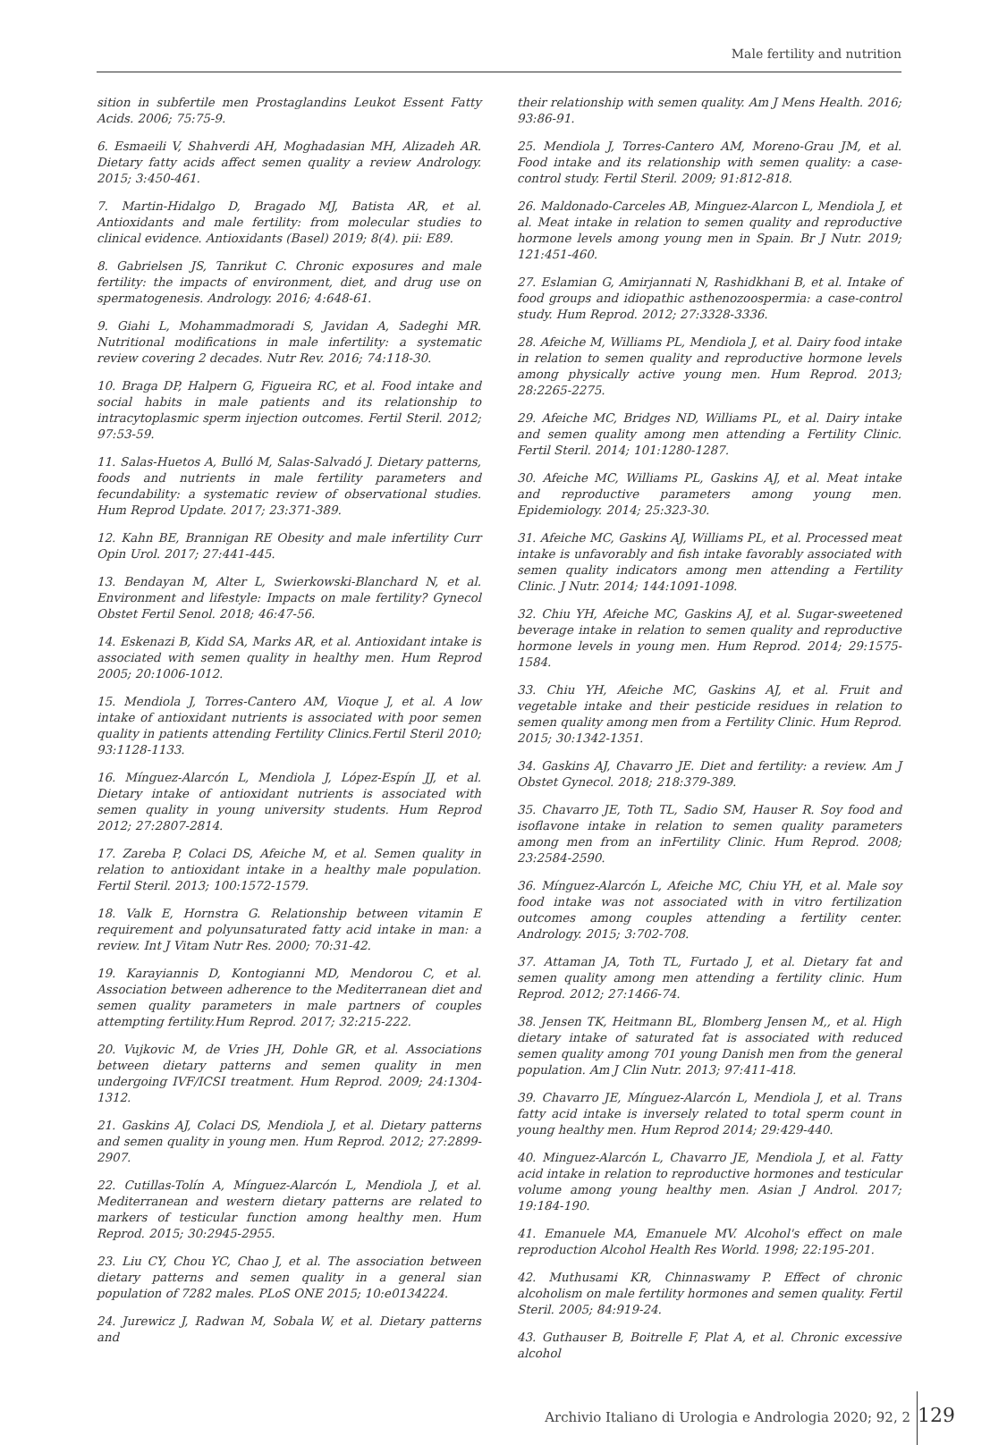Male fertility and nutrition
sition in subfertile men Prostaglandins Leukot Essent Fatty Acids. 2006; 75:75-9.
6. Esmaeili V, Shahverdi AH, Moghadasian MH, Alizadeh AR. Dietary fatty acids affect semen quality a review Andrology. 2015; 3:450-461.
7. Martin-Hidalgo D, Bragado MJ, Batista AR, et al. Antioxidants and male fertility: from molecular studies to clinical evidence. Antioxidants (Basel) 2019; 8(4). pii: E89.
8. Gabrielsen JS, Tanrikut C. Chronic exposures and male fertility: the impacts of environment, diet, and drug use on spermatogenesis. Andrology. 2016; 4:648-61.
9. Giahi L, Mohammadmoradi S, Javidan A, Sadeghi MR. Nutritional modifications in male infertility: a systematic review covering 2 decades. Nutr Rev. 2016; 74:118-30.
10. Braga DP, Halpern G, Figueira RC, et al. Food intake and social habits in male patients and its relationship to intracytoplasmic sperm injection outcomes. Fertil Steril. 2012; 97:53-59.
11. Salas-Huetos A, Bulló M, Salas-Salvadó J. Dietary patterns, foods and nutrients in male fertility parameters and fecundability: a systematic review of observational studies. Hum Reprod Update. 2017; 23:371-389.
12. Kahn BE, Brannigan RE Obesity and male infertility Curr Opin Urol. 2017; 27:441-445.
13. Bendayan M, Alter L, Swierkowski-Blanchard N, et al. Environment and lifestyle: Impacts on male fertility? Gynecol Obstet Fertil Senol. 2018; 46:47-56.
14. Eskenazi B, Kidd SA, Marks AR, et al. Antioxidant intake is associated with semen quality in healthy men. Hum Reprod 2005; 20:1006-1012.
15. Mendiola J, Torres-Cantero AM, Vioque J, et al. A low intake of antioxidant nutrients is associated with poor semen quality in patients attending Fertility Clinics.Fertil Steril 2010; 93:1128-1133.
16. Mínguez-Alarcón L, Mendiola J, López-Espín JJ, et al. Dietary intake of antioxidant nutrients is associated with semen quality in young university students. Hum Reprod 2012; 27:2807-2814.
17. Zareba P, Colaci DS, Afeiche M, et al. Semen quality in relation to antioxidant intake in a healthy male population. Fertil Steril. 2013; 100:1572-1579.
18. Valk E, Hornstra G. Relationship between vitamin E requirement and polyunsaturated fatty acid intake in man: a review. Int J Vitam Nutr Res. 2000; 70:31-42.
19. Karayiannis D, Kontogianni MD, Mendorou C, et al. Association between adherence to the Mediterranean diet and semen quality parameters in male partners of couples attempting fertility.Hum Reprod. 2017; 32:215-222.
20. Vujkovic M, de Vries JH, Dohle GR, et al. Associations between dietary patterns and semen quality in men undergoing IVF/ICSI treatment. Hum Reprod. 2009; 24:1304-1312.
21. Gaskins AJ, Colaci DS, Mendiola J, et al. Dietary patterns and semen quality in young men. Hum Reprod. 2012; 27:2899-2907.
22. Cutillas-Tolín A, Mínguez-Alarcón L, Mendiola J, et al. Mediterranean and western dietary patterns are related to markers of testicular function among healthy men. Hum Reprod. 2015; 30:2945-2955.
23. Liu CY, Chou YC, Chao J, et al. The association between dietary patterns and semen quality in a general sian population of 7282 males. PLoS ONE 2015; 10:e0134224.
24. Jurewicz J, Radwan M, Sobala W, et al. Dietary patterns and
their relationship with semen quality. Am J Mens Health. 2016; 93:86-91.
25. Mendiola J, Torres-Cantero AM, Moreno-Grau JM, et al. Food intake and its relationship with semen quality: a case-control study. Fertil Steril. 2009; 91:812-818.
26. Maldonado-Carceles AB, Minguez-Alarcon L, Mendiola J, et al. Meat intake in relation to semen quality and reproductive hormone levels among young men in Spain. Br J Nutr. 2019; 121:451-460.
27. Eslamian G, Amirjannati N, Rashidkhani B, et al. Intake of food groups and idiopathic asthenozoospermia: a case-control study. Hum Reprod. 2012; 27:3328-3336.
28. Afeiche M, Williams PL, Mendiola J, et al. Dairy food intake in relation to semen quality and reproductive hormone levels among physically active young men. Hum Reprod. 2013; 28:2265-2275.
29. Afeiche MC, Bridges ND, Williams PL, et al. Dairy intake and semen quality among men attending a Fertility Clinic. Fertil Steril. 2014; 101:1280-1287.
30. Afeiche MC, Williams PL, Gaskins AJ, et al. Meat intake and reproductive parameters among young men. Epidemiology. 2014; 25:323-30.
31. Afeiche MC, Gaskins AJ, Williams PL, et al. Processed meat intake is unfavorably and fish intake favorably associated with semen quality indicators among men attending a Fertility Clinic. J Nutr. 2014; 144:1091-1098.
32. Chiu YH, Afeiche MC, Gaskins AJ, et al. Sugar-sweetened beverage intake in relation to semen quality and reproductive hormone levels in young men. Hum Reprod. 2014; 29:1575-1584.
33. Chiu YH, Afeiche MC, Gaskins AJ, et al. Fruit and vegetable intake and their pesticide residues in relation to semen quality among men from a Fertility Clinic. Hum Reprod. 2015; 30:1342-1351.
34. Gaskins AJ, Chavarro JE. Diet and fertility: a review. Am J Obstet Gynecol. 2018; 218:379-389.
35. Chavarro JE, Toth TL, Sadio SM, Hauser R. Soy food and isoflavone intake in relation to semen quality parameters among men from an inFertility Clinic. Hum Reprod. 2008; 23:2584-2590.
36. Mínguez-Alarcón L, Afeiche MC, Chiu YH, et al. Male soy food intake was not associated with in vitro fertilization outcomes among couples attending a fertility center. Andrology. 2015; 3:702-708.
37. Attaman JA, Toth TL, Furtado J, et al. Dietary fat and semen quality among men attending a fertility clinic. Hum Reprod. 2012; 27:1466-74.
38. Jensen TK, Heitmann BL, Blomberg Jensen M,, et al. High dietary intake of saturated fat is associated with reduced semen quality among 701 young Danish men from the general population. Am J Clin Nutr. 2013; 97:411-418.
39. Chavarro JE, Mínguez-Alarcón L, Mendiola J, et al. Trans fatty acid intake is inversely related to total sperm count in young healthy men. Hum Reprod 2014; 29:429-440.
40. Minguez-Alarcón L, Chavarro JE, Mendiola J, et al. Fatty acid intake in relation to reproductive hormones and testicular volume among young healthy men. Asian J Androl. 2017; 19:184-190.
41. Emanuele MA, Emanuele MV. Alcohol's effect on male reproduction Alcohol Health Res World. 1998; 22:195-201.
42. Muthusami KR, Chinnaswamy P. Effect of chronic alcoholism on male fertility hormones and semen quality. Fertil Steril. 2005; 84:919-24.
43. Guthauser B, Boitrelle F, Plat A, et al. Chronic excessive alcohol
Archivio Italiano di Urologia e Andrologia 2020; 92, 2
129